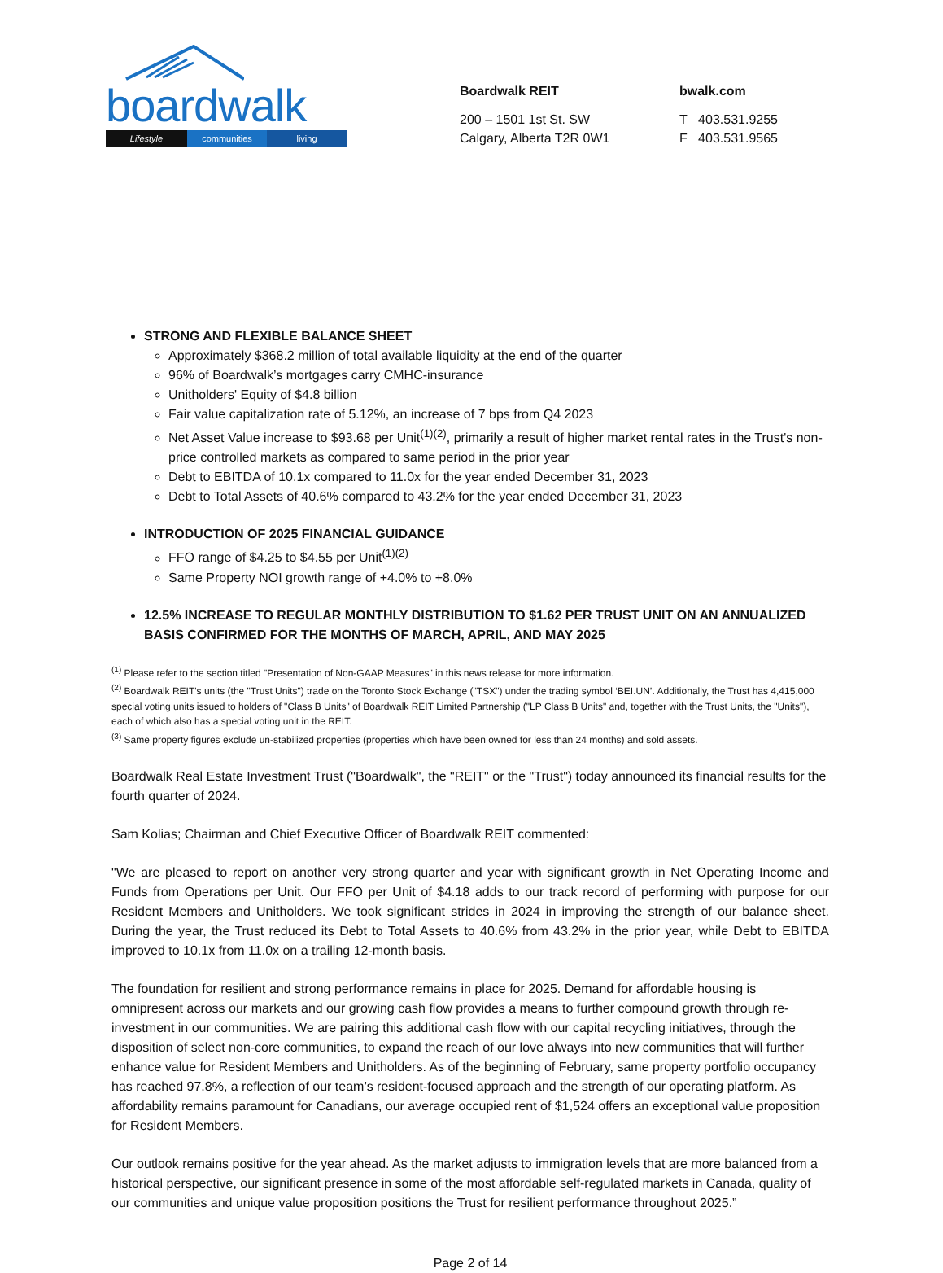boardwalk
Lifestyle communities living
Boardwalk REIT
200 – 1501 1st St. SW
Calgary, Alberta T2R 0W1
bwalk.com
T 403.531.9255
F 403.531.9565
STRONG AND FLEXIBLE BALANCE SHEET
Approximately $368.2 million of total available liquidity at the end of the quarter
96% of Boardwalk’s mortgages carry CMHC-insurance
Unitholders' Equity of $4.8 billion
Fair value capitalization rate of 5.12%, an increase of 7 bps from Q4 2023
Net Asset Value increase to $93.68 per Unit<sup>(1)(2)</sup>, primarily a result of higher market rental rates in the Trust's non-price controlled markets as compared to same period in the prior year
Debt to EBITDA of 10.1x compared to 11.0x for the year ended December 31, 2023
Debt to Total Assets of 40.6% compared to 43.2% for the year ended December 31, 2023
INTRODUCTION OF 2025 FINANCIAL GUIDANCE
FFO range of $4.25 to $4.55 per Unit<sup>(1)(2)</sup>
Same Property NOI growth range of +4.0% to +8.0%
12.5% INCREASE TO REGULAR MONTHLY DISTRIBUTION TO $1.62 PER TRUST UNIT ON AN ANNUALIZED BASIS CONFIRMED FOR THE MONTHS OF MARCH, APRIL, AND MAY 2025
<sup>(1)</sup> Please refer to the section titled "Presentation of Non-GAAP Measures" in this news release for more information.
<sup>(2)</sup> Boardwalk REIT's units (the "Trust Units") trade on the Toronto Stock Exchange ("TSX") under the trading symbol ‘BEI.UN’. Additionally, the Trust has 4,415,000 special voting units issued to holders of "Class B Units" of Boardwalk REIT Limited Partnership ("LP Class B Units" and, together with the Trust Units, the "Units"), each of which also has a special voting unit in the REIT.
<sup>(3)</sup> Same property figures exclude un-stabilized properties (properties which have been owned for less than 24 months) and sold assets.
Boardwalk Real Estate Investment Trust ("Boardwalk", the "REIT" or the "Trust") today announced its financial results for the fourth quarter of 2024.
Sam Kolias; Chairman and Chief Executive Officer of Boardwalk REIT commented:
"We are pleased to report on another very strong quarter and year with significant growth in Net Operating Income and Funds from Operations per Unit. Our FFO per Unit of $4.18 adds to our track record of performing with purpose for our Resident Members and Unitholders. We took significant strides in 2024 in improving the strength of our balance sheet. During the year, the Trust reduced its Debt to Total Assets to 40.6% from 43.2% in the prior year, while Debt to EBITDA improved to 10.1x from 11.0x on a trailing 12-month basis.
The foundation for resilient and strong performance remains in place for 2025. Demand for affordable housing is omnipresent across our markets and our growing cash flow provides a means to further compound growth through re-investment in our communities. We are pairing this additional cash flow with our capital recycling initiatives, through the disposition of select non-core communities, to expand the reach of our love always into new communities that will further enhance value for Resident Members and Unitholders. As of the beginning of February, same property portfolio occupancy has reached 97.8%, a reflection of our team’s resident-focused approach and the strength of our operating platform. As affordability remains paramount for Canadians, our average occupied rent of $1,524 offers an exceptional value proposition for Resident Members.
Our outlook remains positive for the year ahead. As the market adjusts to immigration levels that are more balanced from a historical perspective, our significant presence in some of the most affordable self-regulated markets in Canada, quality of our communities and unique value proposition positions the Trust for resilient performance throughout 2025.”
Page 2 of 14